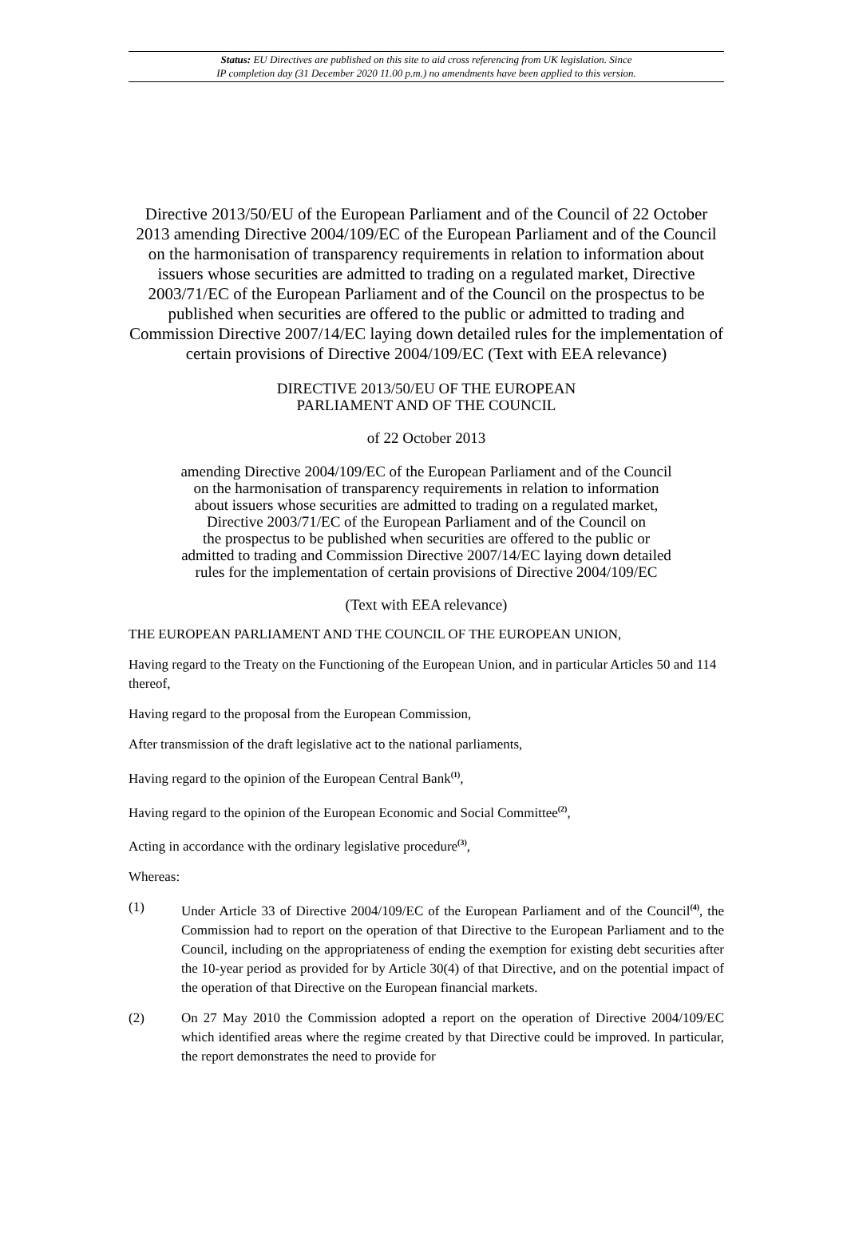Status: EU Directives are published on this site to aid cross referencing from UK legislation. Since
IP completion day (31 December 2020 11.00 p.m.) no amendments have been applied to this version.
Directive 2013/50/EU of the European Parliament and of the Council of 22 October 2013 amending Directive 2004/109/EC of the European Parliament and of the Council on the harmonisation of transparency requirements in relation to information about issuers whose securities are admitted to trading on a regulated market, Directive 2003/71/EC of the European Parliament and of the Council on the prospectus to be published when securities are offered to the public or admitted to trading and Commission Directive 2007/14/EC laying down detailed rules for the implementation of certain provisions of Directive 2004/109/EC (Text with EEA relevance)
DIRECTIVE 2013/50/EU OF THE EUROPEAN
PARLIAMENT AND OF THE COUNCIL
of 22 October 2013
amending Directive 2004/109/EC of the European Parliament and of the Council
on the harmonisation of transparency requirements in relation to information
about issuers whose securities are admitted to trading on a regulated market,
Directive 2003/71/EC of the European Parliament and of the Council on
the prospectus to be published when securities are offered to the public or
admitted to trading and Commission Directive 2007/14/EC laying down detailed
rules for the implementation of certain provisions of Directive 2004/109/EC
(Text with EEA relevance)
THE EUROPEAN PARLIAMENT AND THE COUNCIL OF THE EUROPEAN UNION,
Having regard to the Treaty on the Functioning of the European Union, and in particular Articles 50 and 114 thereof,
Having regard to the proposal from the European Commission,
After transmission of the draft legislative act to the national parliaments,
Having regard to the opinion of the European Central Bank<sup>(1)</sup>,
Having regard to the opinion of the European Economic and Social Committee<sup>(2)</sup>,
Acting in accordance with the ordinary legislative procedure<sup>(3)</sup>,
Whereas:
(1) Under Article 33 of Directive 2004/109/EC of the European Parliament and of the Council<sup>(4)</sup>, the Commission had to report on the operation of that Directive to the European Parliament and to the Council, including on the appropriateness of ending the exemption for existing debt securities after the 10-year period as provided for by Article 30(4) of that Directive, and on the potential impact of the operation of that Directive on the European financial markets.
(2) On 27 May 2010 the Commission adopted a report on the operation of Directive 2004/109/EC which identified areas where the regime created by that Directive could be improved. In particular, the report demonstrates the need to provide for